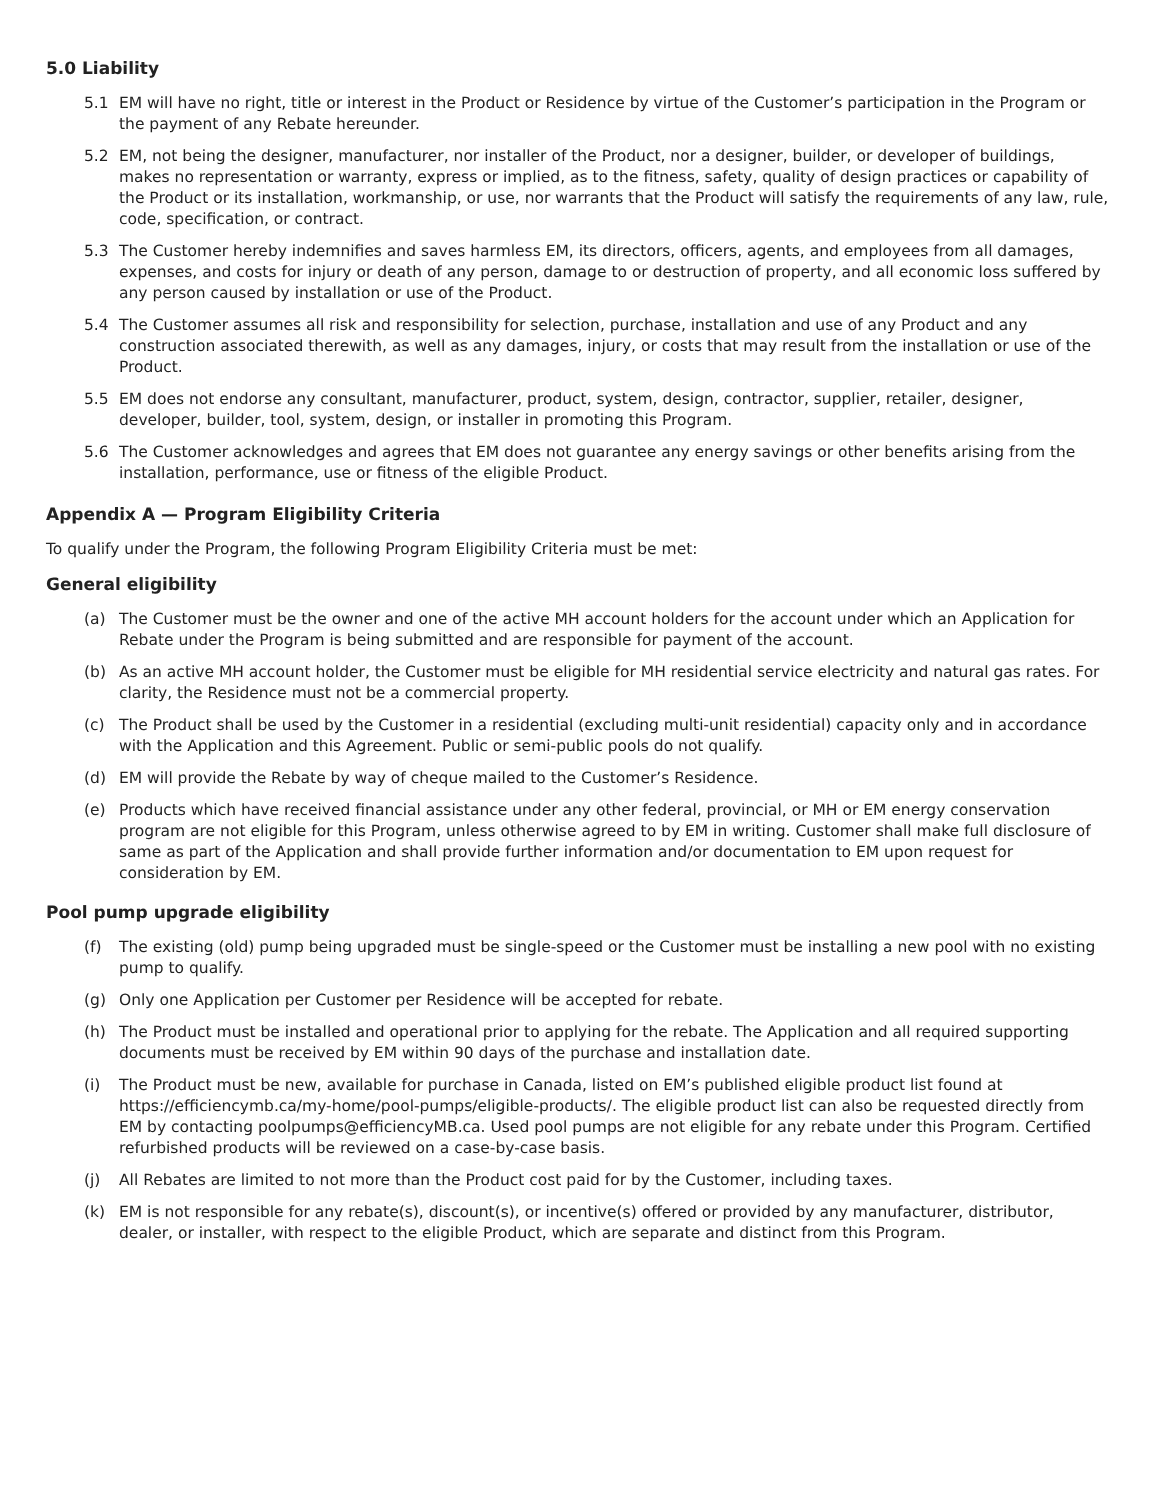5.0 Liability
5.1 EM will have no right, title or interest in the Product or Residence by virtue of the Customer’s participation in the Program or the payment of any Rebate hereunder.
5.2 EM, not being the designer, manufacturer, nor installer of the Product, nor a designer, builder, or developer of buildings, makes no representation or warranty, express or implied, as to the fitness, safety, quality of design practices or capability of the Product or its installation, workmanship, or use, nor warrants that the Product will satisfy the requirements of any law, rule, code, specification, or contract.
5.3 The Customer hereby indemnifies and saves harmless EM, its directors, officers, agents, and employees from all damages, expenses, and costs for injury or death of any person, damage to or destruction of property, and all economic loss suffered by any person caused by installation or use of the Product.
5.4 The Customer assumes all risk and responsibility for selection, purchase, installation and use of any Product and any construction associated therewith, as well as any damages, injury, or costs that may result from the installation or use of the Product.
5.5 EM does not endorse any consultant, manufacturer, product, system, design, contractor, supplier, retailer, designer, developer, builder, tool, system, design, or installer in promoting this Program.
5.6 The Customer acknowledges and agrees that EM does not guarantee any energy savings or other benefits arising from the installation, performance, use or fitness of the eligible Product.
Appendix A — Program Eligibility Criteria
To qualify under the Program, the following Program Eligibility Criteria must be met:
General eligibility
(a) The Customer must be the owner and one of the active MH account holders for the account under which an Application for Rebate under the Program is being submitted and are responsible for payment of the account.
(b) As an active MH account holder, the Customer must be eligible for MH residential service electricity and natural gas rates. For clarity, the Residence must not be a commercial property.
(c) The Product shall be used by the Customer in a residential (excluding multi-unit residential) capacity only and in accordance with the Application and this Agreement. Public or semi-public pools do not qualify.
(d) EM will provide the Rebate by way of cheque mailed to the Customer’s Residence.
(e) Products which have received financial assistance under any other federal, provincial, or MH or EM energy conservation program are not eligible for this Program, unless otherwise agreed to by EM in writing. Customer shall make full disclosure of same as part of the Application and shall provide further information and/or documentation to EM upon request for consideration by EM.
Pool pump upgrade eligibility
(f) The existing (old) pump being upgraded must be single-speed or the Customer must be installing a new pool with no existing pump to qualify.
(g) Only one Application per Customer per Residence will be accepted for rebate.
(h) The Product must be installed and operational prior to applying for the rebate. The Application and all required supporting documents must be received by EM within 90 days of the purchase and installation date.
(i) The Product must be new, available for purchase in Canada, listed on EM’s published eligible product list found at https://efficiencymb.ca/my-home/pool-pumps/eligible-products/. The eligible product list can also be requested directly from EM by contacting poolpumps@efficiencyMB.ca. Used pool pumps are not eligible for any rebate under this Program. Certified refurbished products will be reviewed on a case-by-case basis.
(j) All Rebates are limited to not more than the Product cost paid for by the Customer, including taxes.
(k) EM is not responsible for any rebate(s), discount(s), or incentive(s) offered or provided by any manufacturer, distributor, dealer, or installer, with respect to the eligible Product, which are separate and distinct from this Program.